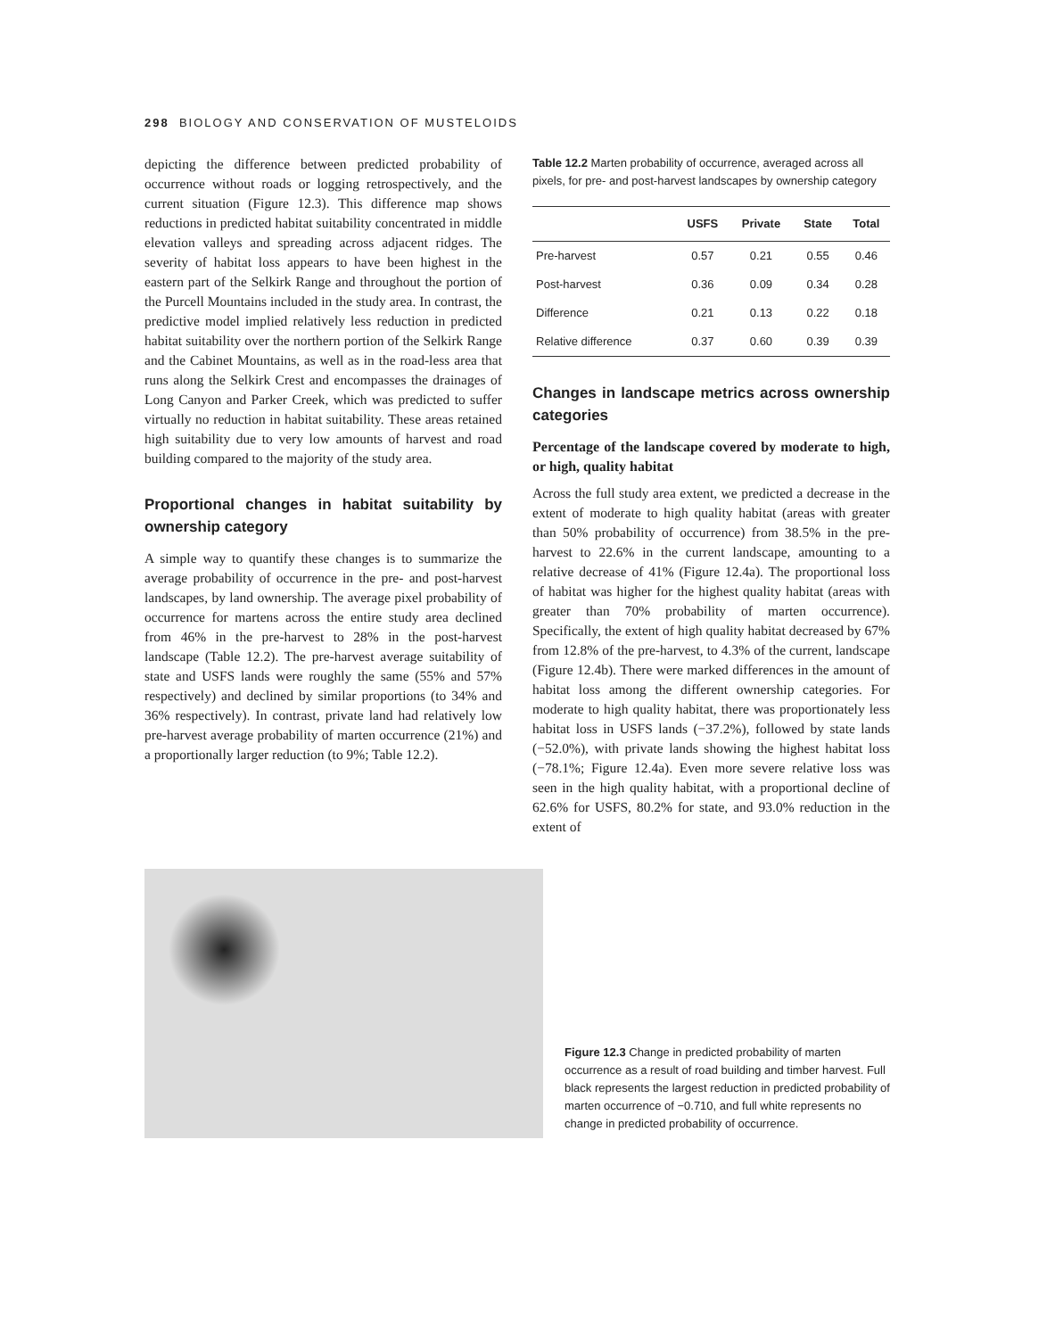298 BIOLOGY AND CONSERVATION OF MUSTELOIDS
depicting the difference between predicted probability of occurrence without roads or logging retrospectively, and the current situation (Figure 12.3). This difference map shows reductions in predicted habitat suitability concentrated in middle elevation valleys and spreading across adjacent ridges. The severity of habitat loss appears to have been highest in the eastern part of the Selkirk Range and throughout the portion of the Purcell Mountains included in the study area. In contrast, the predictive model implied relatively less reduction in predicted habitat suitability over the northern portion of the Selkirk Range and the Cabinet Mountains, as well as in the road-less area that runs along the Selkirk Crest and encompasses the drainages of Long Canyon and Parker Creek, which was predicted to suffer virtually no reduction in habitat suitability. These areas retained high suitability due to very low amounts of harvest and road building compared to the majority of the study area.
Proportional changes in habitat suitability by ownership category
A simple way to quantify these changes is to summarize the average probability of occurrence in the pre- and post-harvest landscapes, by land ownership. The average pixel probability of occurrence for martens across the entire study area declined from 46% in the pre-harvest to 28% in the post-harvest landscape (Table 12.2). The pre-harvest average suitability of state and USFS lands were roughly the same (55% and 57% respectively) and declined by similar proportions (to 34% and 36% respectively). In contrast, private land had relatively low pre-harvest average probability of marten occurrence (21%) and a proportionally larger reduction (to 9%; Table 12.2).
Table 12.2 Marten probability of occurrence, averaged across all pixels, for pre- and post-harvest landscapes by ownership category
| | USFS | Private | State | Total |
| --- | --- | --- | --- | --- |
| Pre-harvest | 0.57 | 0.21 | 0.55 | 0.46 |
| Post-harvest | 0.36 | 0.09 | 0.34 | 0.28 |
| Difference | 0.21 | 0.13 | 0.22 | 0.18 |
| Relative difference | 0.37 | 0.60 | 0.39 | 0.39 |
Changes in landscape metrics across ownership categories
Percentage of the landscape covered by moderate to high, or high, quality habitat
Across the full study area extent, we predicted a decrease in the extent of moderate to high quality habitat (areas with greater than 50% probability of occurrence) from 38.5% in the pre-harvest to 22.6% in the current landscape, amounting to a relative decrease of 41% (Figure 12.4a). The proportional loss of habitat was higher for the highest quality habitat (areas with greater than 70% probability of marten occurrence). Specifically, the extent of high quality habitat decreased by 67% from 12.8% of the pre-harvest, to 4.3% of the current, landscape (Figure 12.4b). There were marked differences in the amount of habitat loss among the different ownership categories. For moderate to high quality habitat, there was proportionately less habitat loss in USFS lands (−37.2%), followed by state lands (−52.0%), with private lands showing the highest habitat loss (−78.1%; Figure 12.4a). Even more severe relative loss was seen in the high quality habitat, with a proportional decline of 62.6% for USFS, 80.2% for state, and 93.0% reduction in the extent of
Figure 12.3 Change in predicted probability of marten occurrence as a result of road building and timber harvest. Full black represents the largest reduction in predicted probability of marten occurrence of −0.710, and full white represents no change in predicted probability of occurrence.